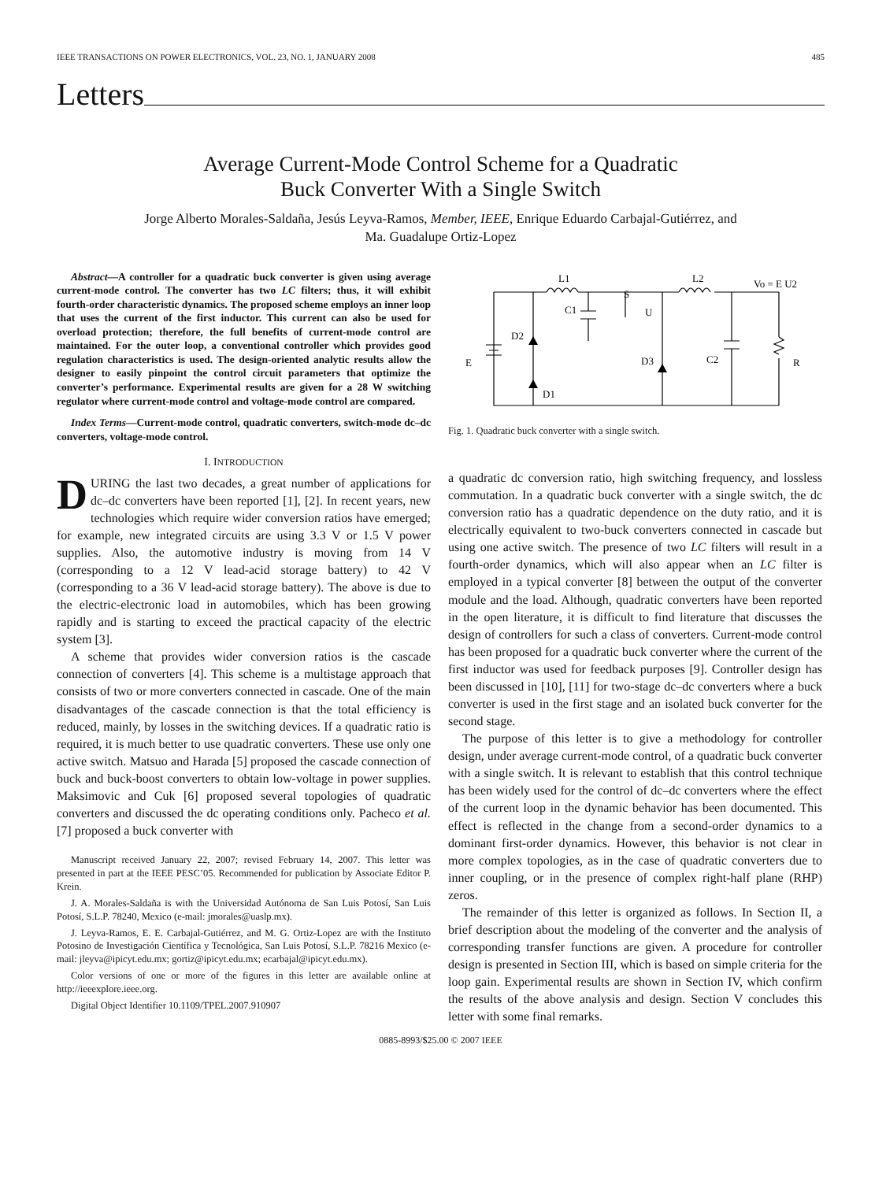IEEE TRANSACTIONS ON POWER ELECTRONICS, VOL. 23, NO. 1, JANUARY 2008 485
Letters
Average Current-Mode Control Scheme for a Quadratic
Buck Converter With a Single Switch
Jorge Alberto Morales-Saldaña, Jesús Leyva-Ramos, Member, IEEE, Enrique Eduardo Carbajal-Gutiérrez, and
Ma. Guadalupe Ortiz-Lopez
Abstract—A controller for a quadratic buck converter is given using average current-mode control. The converter has two LC filters; thus, it will exhibit fourth-order characteristic dynamics. The proposed scheme employs an inner loop that uses the current of the first inductor. This current can also be used for overload protection; therefore, the full benefits of current-mode control are maintained. For the outer loop, a conventional controller which provides good regulation characteristics is used. The design-oriented analytic results allow the designer to easily pinpoint the control circuit parameters that optimize the converter’s performance. Experimental results are given for a 28 W switching regulator where current-mode control and voltage-mode control are compared.
Index Terms—Current-mode control, quadratic converters, switch-mode dc–dc converters, voltage-mode control.
I. INTRODUCTION
DURING the last two decades, a great number of applications for dc–dc converters have been reported [1], [2]. In recent years, new technologies which require wider conversion ratios have emerged; for example, new integrated circuits are using 3.3 V or 1.5 V power supplies. Also, the automotive industry is moving from 14 V (corresponding to a 12 V lead-acid storage battery) to 42 V (corresponding to a 36 V lead-acid storage battery). The above is due to the electric-electronic load in automobiles, which has been growing rapidly and is starting to exceed the practical capacity of the electric system [3].
A scheme that provides wider conversion ratios is the cascade connection of converters [4]. This scheme is a multistage approach that consists of two or more converters connected in cascade. One of the main disadvantages of the cascade connection is that the total efficiency is reduced, mainly, by losses in the switching devices. If a quadratic ratio is required, it is much better to use quadratic converters. These use only one active switch. Matsuo and Harada [5] proposed the cascade connection of buck and buck-boost converters to obtain low-voltage in power supplies. Maksimovic and Cuk [6] proposed several topologies of quadratic converters and discussed the dc operating conditions only. Pacheco et al. [7] proposed a buck converter with
Manuscript received January 22, 2007; revised February 14, 2007. This letter was presented in part at the IEEE PESC’05. Recommended for publication by Associate Editor P. Krein.
J. A. Morales-Saldaña is with the Universidad Autónoma de San Luis Potosí, San Luis Potosí, S.L.P. 78240, Mexico (e-mail: jmorales@uaslp.mx).
J. Leyva-Ramos, E. E. Carbajal-Gutiérrez, and M. G. Ortiz-Lopez are with the Instituto Potosino de Investigación Científica y Tecnológica, San Luis Potosí, S.L.P. 78216 Mexico (e-mail: jleyva@ipicyt.edu.mx; gortiz@ipicyt.edu.mx; ecarbajal@ipicyt.edu.mx).
Color versions of one or more of the figures in this letter are available online at http://ieeexplore.ieee.org.
Digital Object Identifier 10.1109/TPEL.2007.910907
L1
L2
Vo = E U2
S
D2
C1
U
D3
C2
E
R
D1
Fig. 1. Quadratic buck converter with a single switch.
a quadratic dc conversion ratio, high switching frequency, and lossless commutation. In a quadratic buck converter with a single switch, the dc conversion ratio has a quadratic dependence on the duty ratio, and it is electrically equivalent to two-buck converters connected in cascade but using one active switch. The presence of two LC filters will result in a fourth-order dynamics, which will also appear when an LC filter is employed in a typical converter [8] between the output of the converter module and the load. Although, quadratic converters have been reported in the open literature, it is difficult to find literature that discusses the design of controllers for such a class of converters. Current-mode control has been proposed for a quadratic buck converter where the current of the first inductor was used for feedback purposes [9]. Controller design has been discussed in [10], [11] for two-stage dc–dc converters where a buck converter is used in the first stage and an isolated buck converter for the second stage.
The purpose of this letter is to give a methodology for controller design, under average current-mode control, of a quadratic buck converter with a single switch. It is relevant to establish that this control technique has been widely used for the control of dc–dc converters where the effect of the current loop in the dynamic behavior has been documented. This effect is reflected in the change from a second-order dynamics to a dominant first-order dynamics. However, this behavior is not clear in more complex topologies, as in the case of quadratic converters due to inner coupling, or in the presence of complex right-half plane (RHP) zeros.
The remainder of this letter is organized as follows. In Section II, a brief description about the modeling of the converter and the analysis of corresponding transfer functions are given. A procedure for controller design is presented in Section III, which is based on simple criteria for the loop gain. Experimental results are shown in Section IV, which confirm the results of the above analysis and design. Section V concludes this letter with some final remarks.
0885-8993/$25.00 © 2007 IEEE